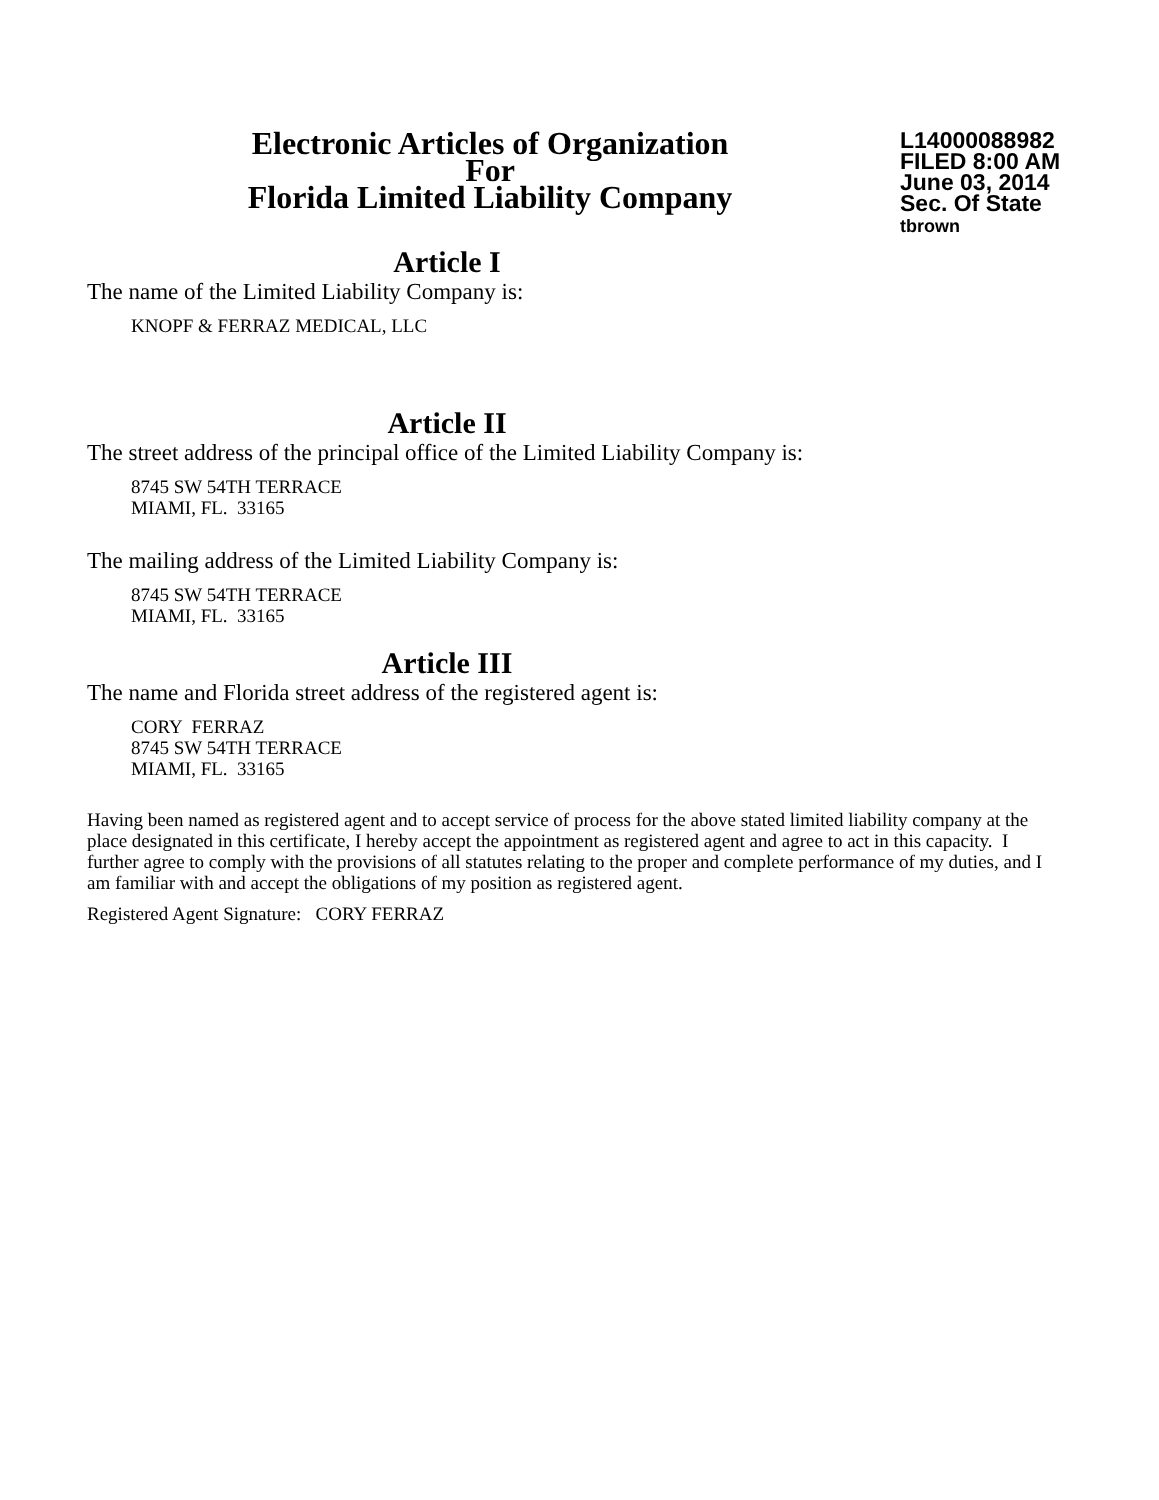Electronic Articles of Organization
For
Florida Limited Liability Company
L14000088982
FILED 8:00 AM
June 03, 2014
Sec. Of State
tbrown
Article I
The name of the Limited Liability Company is:
KNOPF & FERRAZ MEDICAL, LLC
Article II
The street address of the principal office of the Limited Liability Company is:
8745 SW 54TH TERRACE
MIAMI, FL. 33165
The mailing address of the Limited Liability Company is:
8745 SW 54TH TERRACE
MIAMI, FL. 33165
Article III
The name and Florida street address of the registered agent is:
CORY FERRAZ
8745 SW 54TH TERRACE
MIAMI, FL. 33165
Having been named as registered agent and to accept service of process for the above stated limited liability company at the place designated in this certificate, I hereby accept the appointment as registered agent and agree to act in this capacity. I further agree to comply with the provisions of all statutes relating to the proper and complete performance of my duties, and I am familiar with and accept the obligations of my position as registered agent.
Registered Agent Signature: CORY FERRAZ